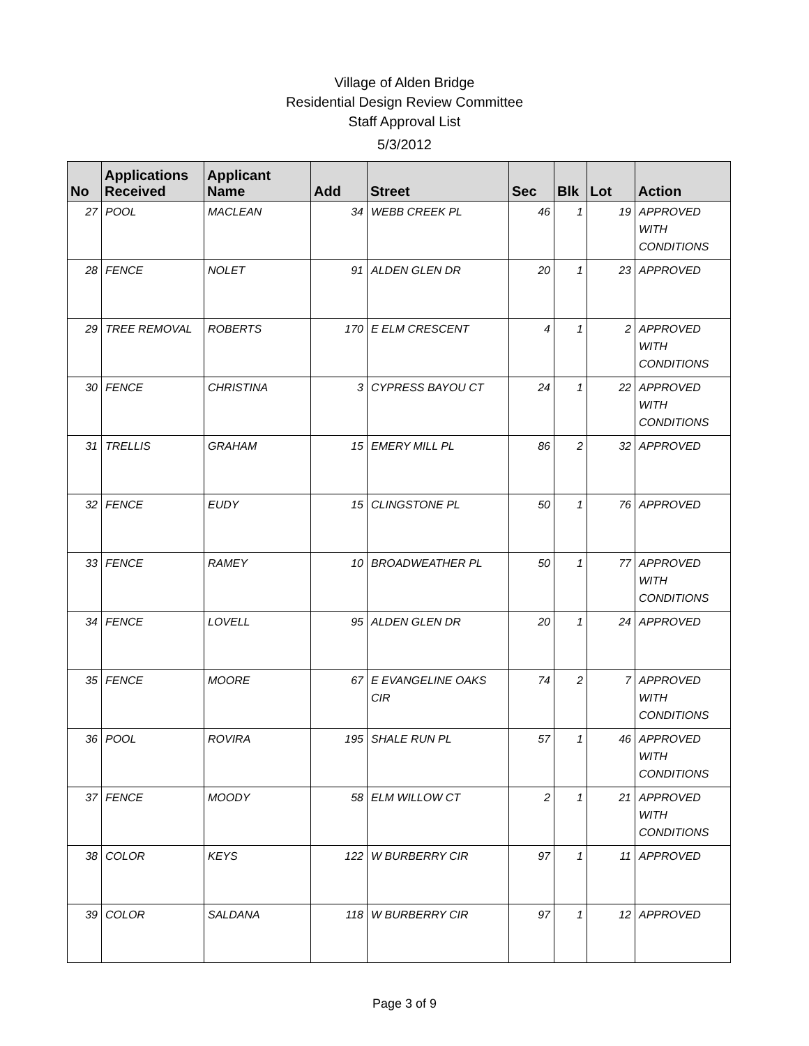Village of Alden Bridge
Residential Design Review Committee
Staff Approval List
5/3/2012
| No | Applications Received | Applicant Name | Add | Street | Sec | Blk | Lot | Action |
| --- | --- | --- | --- | --- | --- | --- | --- | --- |
| 27 | POOL | MACLEAN | 34 | WEBB CREEK PL | 46 | 1 | 19 | APPROVED WITH CONDITIONS |
| 28 | FENCE | NOLET | 91 | ALDEN GLEN DR | 20 | 1 | 23 | APPROVED |
| 29 | TREE REMOVAL | ROBERTS | 170 | E ELM CRESCENT | 4 | 1 | 2 | APPROVED WITH CONDITIONS |
| 30 | FENCE | CHRISTINA | 3 | CYPRESS BAYOU CT | 24 | 1 | 22 | APPROVED WITH CONDITIONS |
| 31 | TRELLIS | GRAHAM | 15 | EMERY MILL PL | 86 | 2 | 32 | APPROVED |
| 32 | FENCE | EUDY | 15 | CLINGSTONE PL | 50 | 1 | 76 | APPROVED |
| 33 | FENCE | RAMEY | 10 | BROADWEATHER PL | 50 | 1 | 77 | APPROVED WITH CONDITIONS |
| 34 | FENCE | LOVELL | 95 | ALDEN GLEN DR | 20 | 1 | 24 | APPROVED |
| 35 | FENCE | MOORE | 67 | E EVANGELINE OAKS CIR | 74 | 2 | 7 | APPROVED WITH CONDITIONS |
| 36 | POOL | ROVIRA | 195 | SHALE RUN PL | 57 | 1 | 46 | APPROVED WITH CONDITIONS |
| 37 | FENCE | MOODY | 58 | ELM WILLOW CT | 2 | 1 | 21 | APPROVED WITH CONDITIONS |
| 38 | COLOR | KEYS | 122 | W BURBERRY CIR | 97 | 1 | 11 | APPROVED |
| 39 | COLOR | SALDANA | 118 | W BURBERRY CIR | 97 | 1 | 12 | APPROVED |
Page 3 of 9